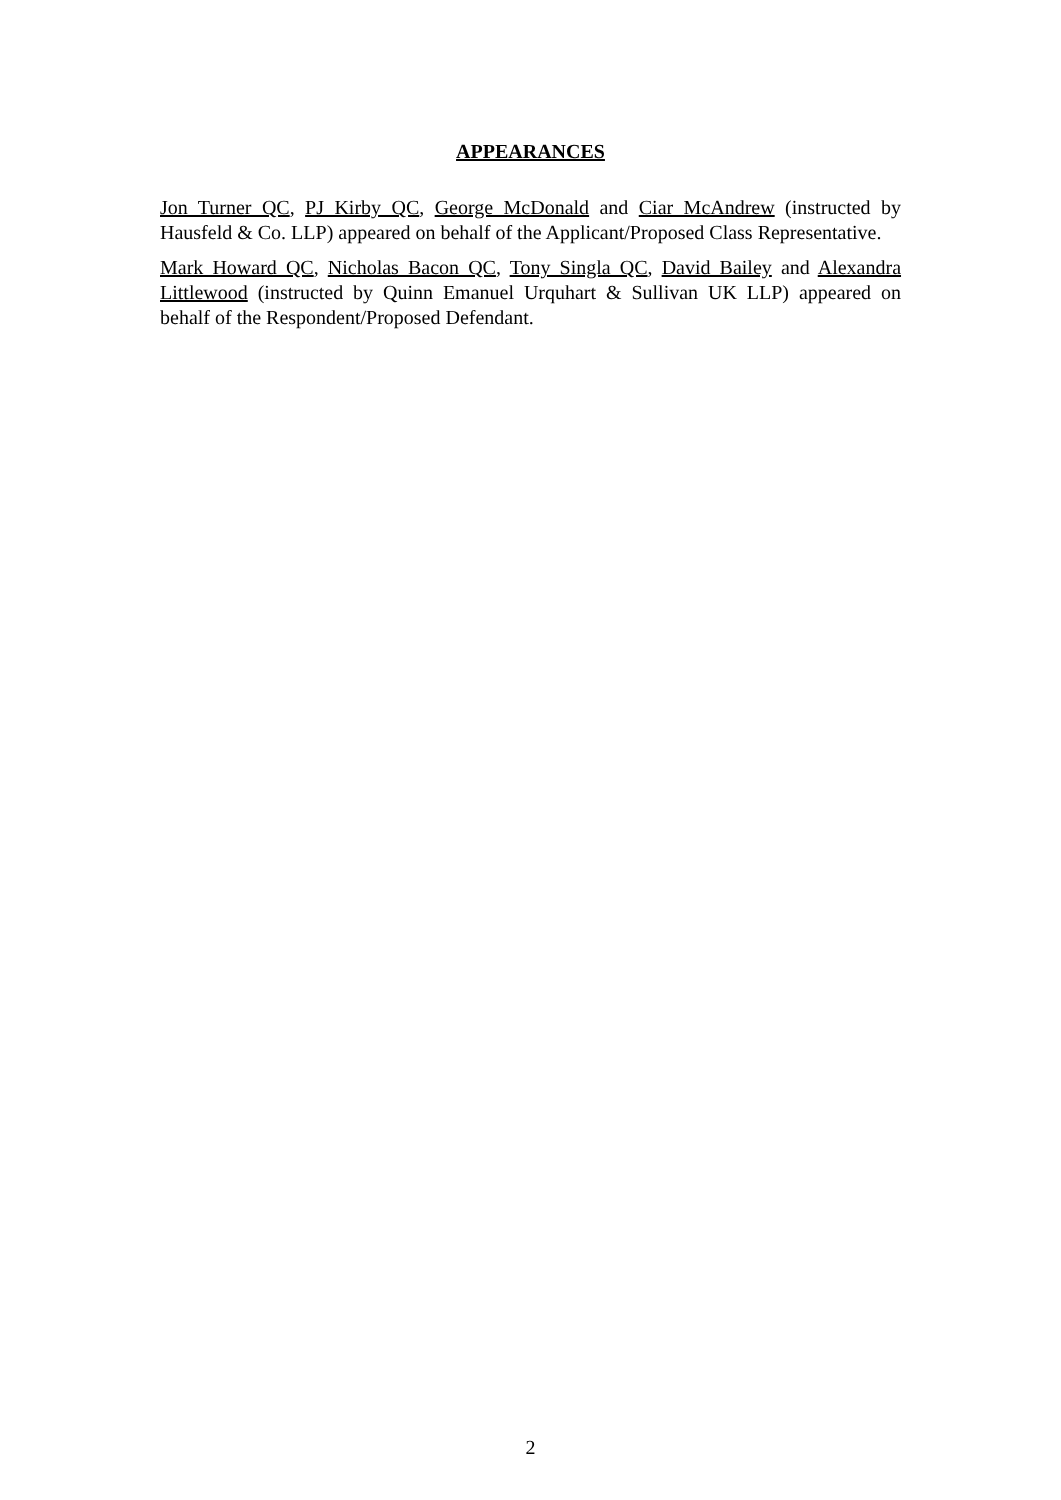APPEARANCES
Jon Turner QC, PJ Kirby QC, George McDonald and Ciar McAndrew (instructed by Hausfeld & Co. LLP) appeared on behalf of the Applicant/Proposed Class Representative.
Mark Howard QC, Nicholas Bacon QC, Tony Singla QC, David Bailey and Alexandra Littlewood (instructed by Quinn Emanuel Urquhart & Sullivan UK LLP) appeared on behalf of the Respondent/Proposed Defendant.
2